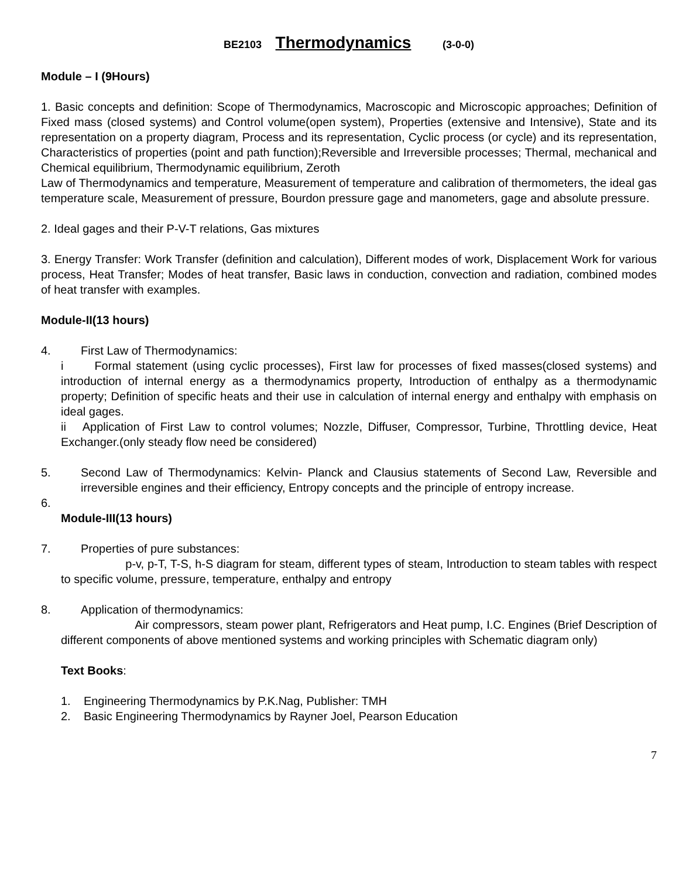BE2103 Thermodynamics (3-0-0)
Module – I (9Hours)
1. Basic concepts and definition: Scope of Thermodynamics, Macroscopic and Microscopic approaches; Definition of Fixed mass (closed systems) and Control volume(open system), Properties (extensive and Intensive), State and its representation on a property diagram, Process and its representation, Cyclic process (or cycle) and its representation, Characteristics of properties (point and path function);Reversible and Irreversible processes; Thermal, mechanical and Chemical equilibrium, Thermodynamic equilibrium, Zeroth
Law of Thermodynamics and temperature, Measurement of temperature and calibration of thermometers, the ideal gas temperature scale, Measurement of pressure, Bourdon pressure gage and manometers, gage and absolute pressure.
2. Ideal gages and their P-V-T relations, Gas mixtures
3. Energy Transfer: Work Transfer (definition and calculation), Different modes of work, Displacement Work for various process, Heat Transfer; Modes of heat transfer, Basic laws in conduction, convection and radiation, combined modes of heat transfer with examples.
Module-II(13 hours)
4. First Law of Thermodynamics:
i Formal statement (using cyclic processes), First law for processes of fixed masses(closed systems) and introduction of internal energy as a thermodynamics property, Introduction of enthalpy as a thermodynamic property; Definition of specific heats and their use in calculation of internal energy and enthalpy with emphasis on ideal gages.
ii Application of First Law to control volumes; Nozzle, Diffuser, Compressor, Turbine, Throttling device, Heat Exchanger.(only steady flow need be considered)
5. Second Law of Thermodynamics: Kelvin- Planck and Clausius statements of Second Law, Reversible and irreversible engines and their efficiency, Entropy concepts and the principle of entropy increase.
6.
Module-III(13 hours)
7. Properties of pure substances:
p-v, p-T, T-S, h-S diagram for steam, different types of steam, Introduction to steam tables with respect to specific volume, pressure, temperature, enthalpy and entropy
8. Application of thermodynamics:
Air compressors, steam power plant, Refrigerators and Heat pump, I.C. Engines (Brief Description of different components of above mentioned systems and working principles with Schematic diagram only)
Text Books:
1. Engineering Thermodynamics by P.K.Nag, Publisher: TMH
2. Basic Engineering Thermodynamics by Rayner Joel, Pearson Education
7